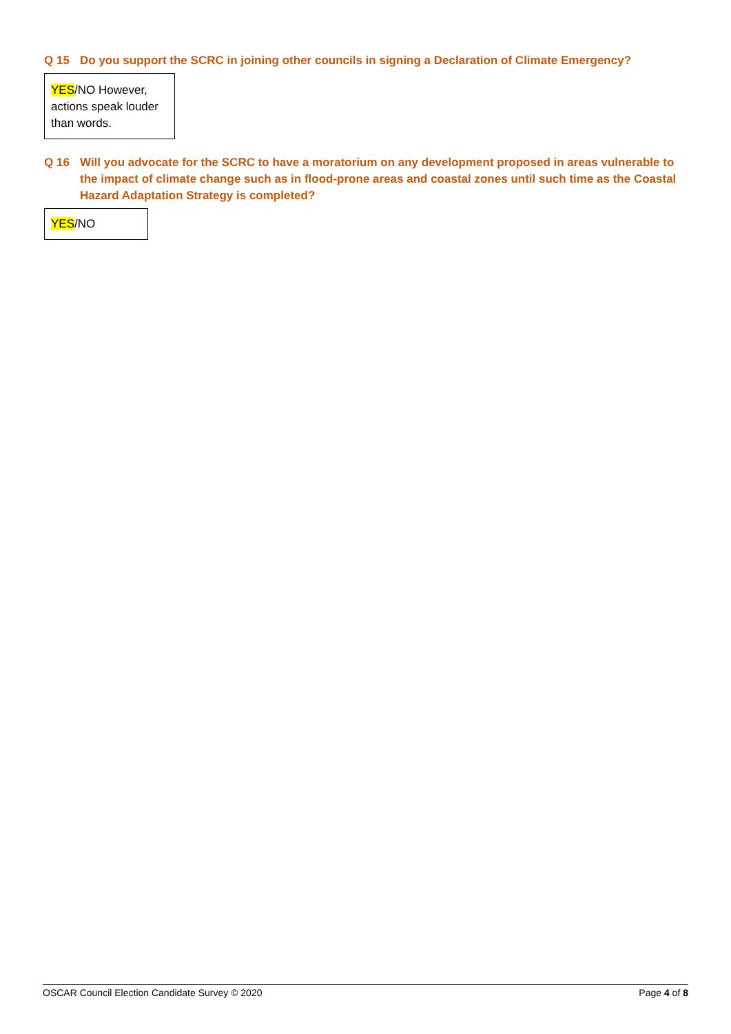Q 15 Do you support the SCRC in joining other councils in signing a Declaration of Climate Emergency?
YES/NO However, actions speak louder than words.
Q 16 Will you advocate for the SCRC to have a moratorium on any development proposed in areas vulnerable to the impact of climate change such as in flood-prone areas and coastal zones until such time as the Coastal Hazard Adaptation Strategy is completed?
YES/NO
OSCAR Council Election Candidate Survey © 2020 Page 4 of 8